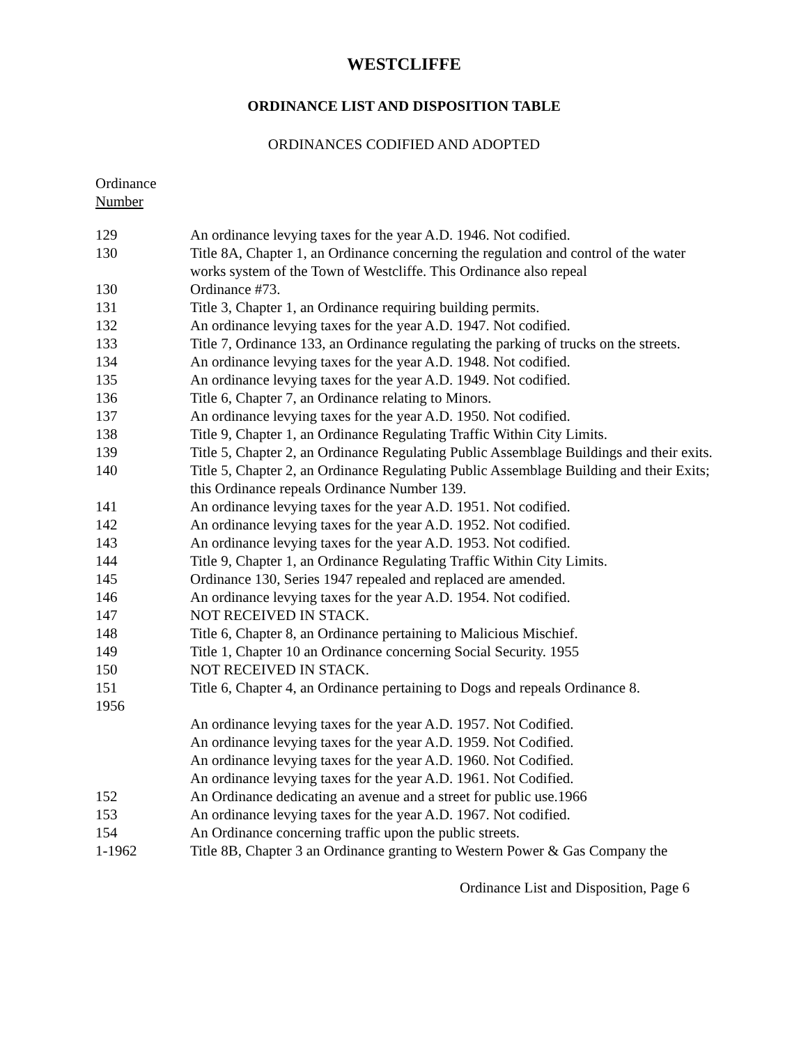WESTCLIFFE
ORDINANCE LIST AND DISPOSITION TABLE
ORDINANCES CODIFIED AND ADOPTED
Ordinance
Number
| 129 | An ordinance levying taxes for the year A.D. 1946. Not codified. |
| 130 | Title 8A, Chapter 1, an Ordinance concerning the regulation and control of the water works system of the Town of Westcliffe. This Ordinance also repeal |
| 130 | Ordinance #73. |
| 131 | Title 3, Chapter 1, an Ordinance requiring building permits. |
| 132 | An ordinance levying taxes for the year A.D. 1947. Not codified. |
| 133 | Title 7, Ordinance 133, an Ordinance regulating the parking of trucks on the streets. |
| 134 | An ordinance levying taxes for the year A.D. 1948. Not codified. |
| 135 | An ordinance levying taxes for the year A.D. 1949. Not codified. |
| 136 | Title 6, Chapter 7, an Ordinance relating to Minors. |
| 137 | An ordinance levying taxes for the year A.D. 1950. Not codified. |
| 138 | Title 9, Chapter 1, an Ordinance Regulating Traffic Within City Limits. |
| 139 | Title 5, Chapter 2, an Ordinance Regulating Public Assemblage Buildings and their exits. |
| 140 | Title 5, Chapter 2, an Ordinance Regulating Public Assemblage Building and their Exits; this Ordinance repeals Ordinance Number 139. |
| 141 | An ordinance levying taxes for the year A.D. 1951. Not codified. |
| 142 | An ordinance levying taxes for the year A.D. 1952. Not codified. |
| 143 | An ordinance levying taxes for the year A.D. 1953. Not codified. |
| 144 | Title 9, Chapter 1, an Ordinance Regulating Traffic Within City Limits. |
| 145 | Ordinance 130, Series 1947 repealed and replaced are amended. |
| 146 | An ordinance levying taxes for the year A.D. 1954. Not codified. |
| 147 | NOT RECEIVED IN STACK. |
| 148 | Title 6, Chapter 8, an Ordinance pertaining to Malicious Mischief. |
| 149 | Title 1, Chapter 10 an Ordinance concerning Social Security. 1955 |
| 150 | NOT RECEIVED IN STACK. |
| 151 | Title 6, Chapter 4, an Ordinance pertaining to Dogs and repeals Ordinance 8. |
| 1956 | |
| | An ordinance levying taxes for the year A.D. 1957. Not Codified. |
| | An ordinance levying taxes for the year A.D. 1959. Not Codified. |
| | An ordinance levying taxes for the year A.D. 1960. Not Codified. |
| | An ordinance levying taxes for the year A.D. 1961. Not Codified. |
| 152 | An Ordinance dedicating an avenue and a street for public use.1966 |
| 153 | An ordinance levying taxes for the year A.D. 1967. Not codified. |
| 154 | An Ordinance concerning traffic upon the public streets. |
| 1-1962 | Title 8B, Chapter 3 an Ordinance granting to Western Power & Gas Company the |
Ordinance List and Disposition, Page 6